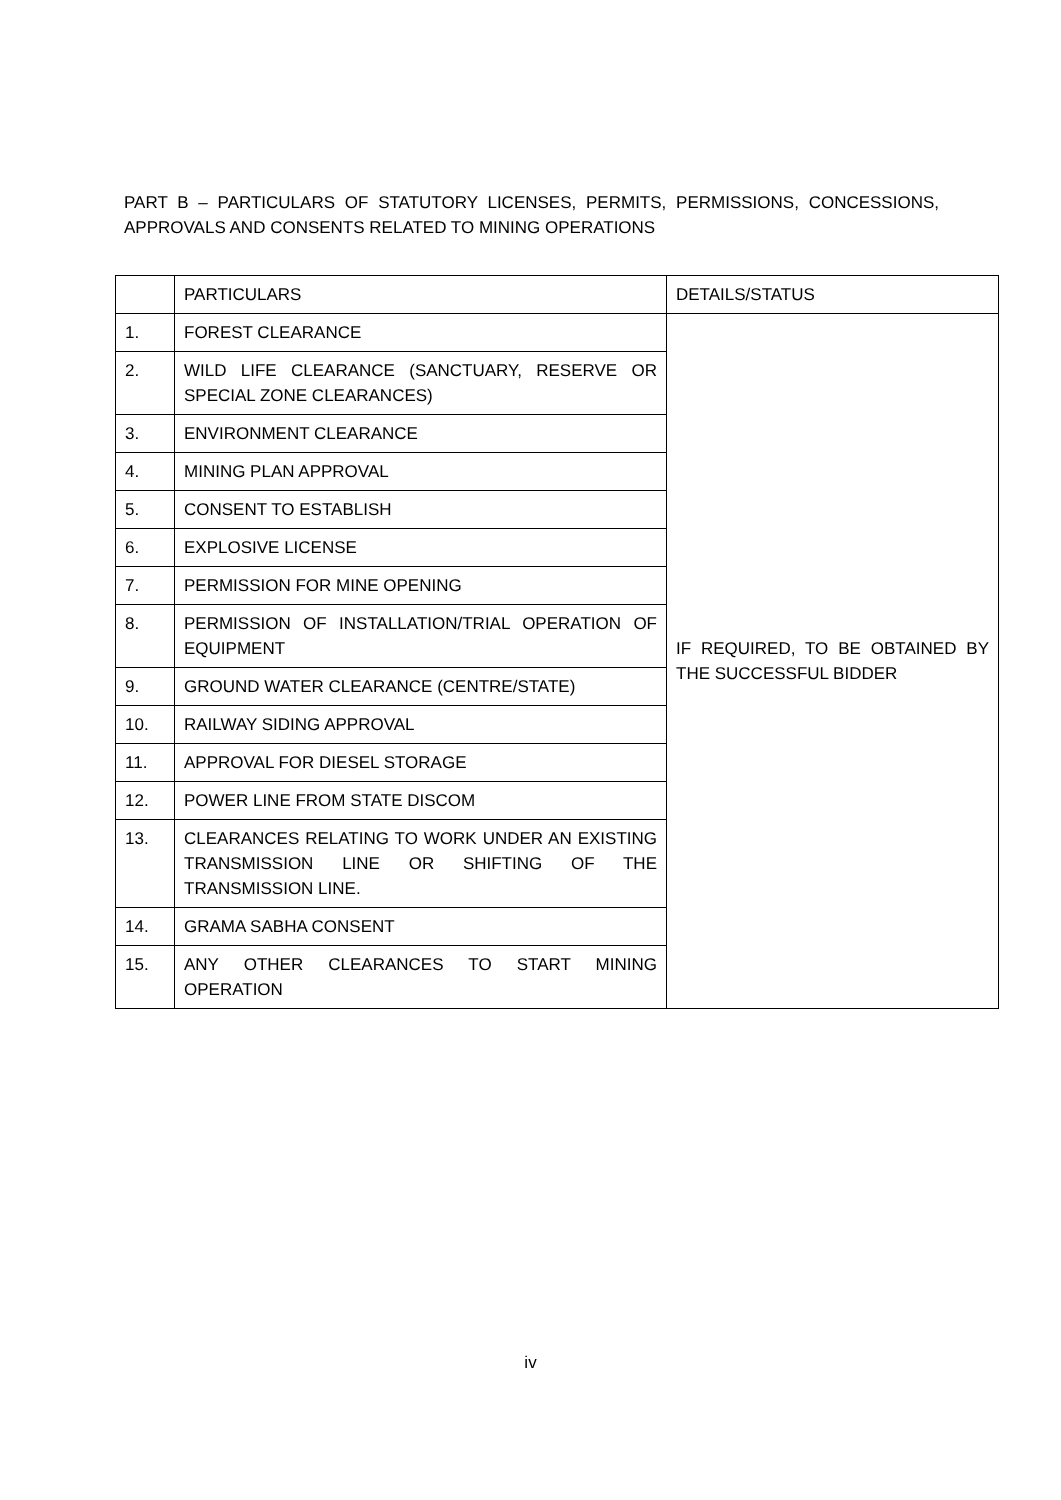PART B – PARTICULARS OF STATUTORY LICENSES, PERMITS, PERMISSIONS, CONCESSIONS, APPROVALS AND CONSENTS RELATED TO MINING OPERATIONS
| | PARTICULARS | DETAILS/STATUS |
| --- | --- | --- |
| 1. | FOREST CLEARANCE | IF REQUIRED, TO BE OBTAINED BY THE SUCCESSFUL BIDDER |
| 2. | WILD LIFE CLEARANCE (SANCTUARY, RESERVE OR SPECIAL ZONE CLEARANCES) | |
| 3. | ENVIRONMENT CLEARANCE | |
| 4. | MINING PLAN APPROVAL | |
| 5. | CONSENT TO ESTABLISH | |
| 6. | EXPLOSIVE LICENSE | |
| 7. | PERMISSION FOR MINE OPENING | |
| 8. | PERMISSION OF INSTALLATION/TRIAL OPERATION OF EQUIPMENT | |
| 9. | GROUND WATER CLEARANCE (CENTRE/STATE) | |
| 10. | RAILWAY SIDING APPROVAL | |
| 11. | APPROVAL FOR DIESEL STORAGE | |
| 12. | POWER LINE FROM STATE DISCOM | |
| 13. | CLEARANCES RELATING TO WORK UNDER AN EXISTING TRANSMISSION LINE OR SHIFTING OF THE TRANSMISSION LINE. | |
| 14. | GRAMA SABHA CONSENT | |
| 15. | ANY OTHER CLEARANCES TO START MINING OPERATION | |
iv